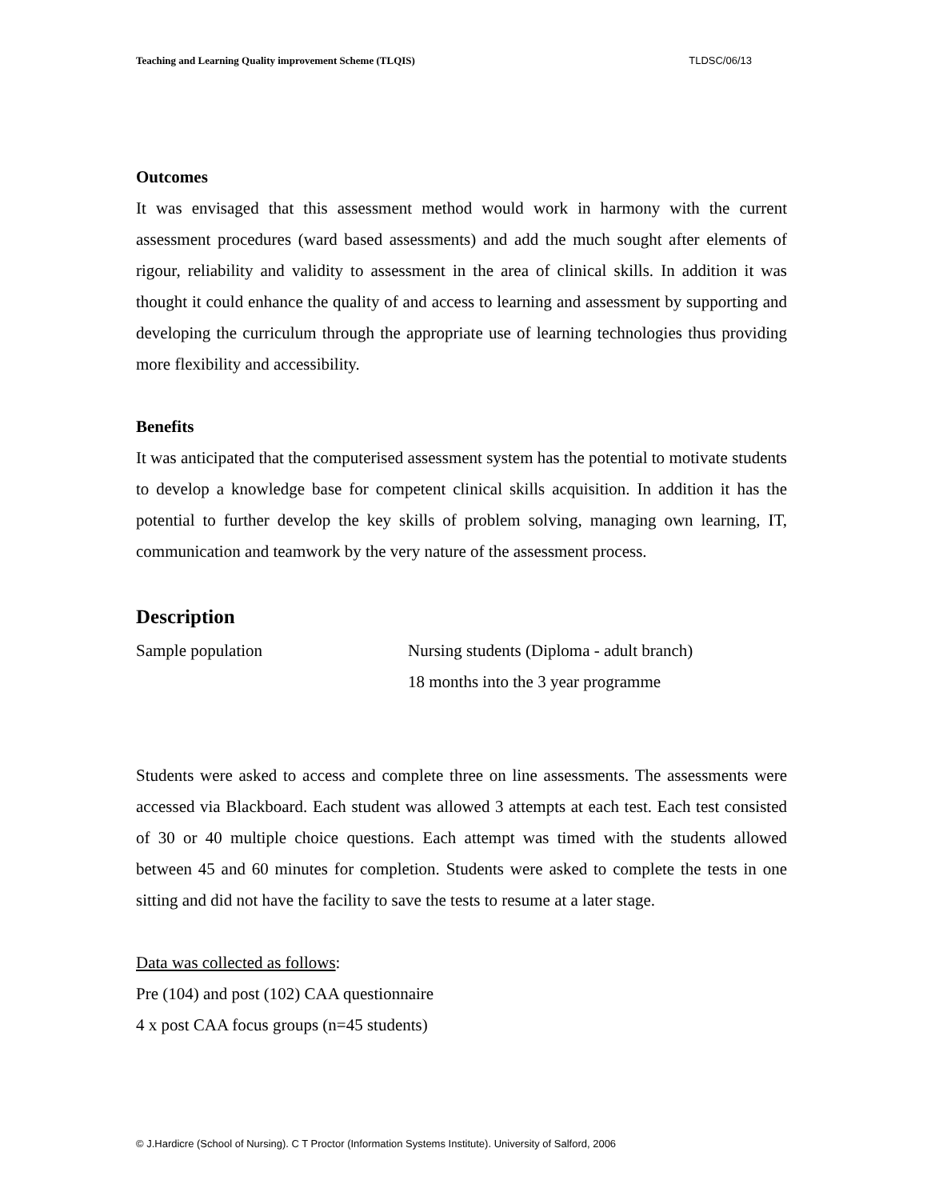Teaching and Learning Quality improvement Scheme (TLQIS) TLDSC/06/13
Outcomes
It was envisaged that this assessment method would work in harmony with the current assessment procedures (ward based assessments) and add the much sought after elements of rigour, reliability and validity to assessment in the area of clinical skills. In addition it was thought it could enhance the quality of and access to learning and assessment by supporting and developing the curriculum through the appropriate use of learning technologies thus providing more flexibility and accessibility.
Benefits
It was anticipated that the computerised assessment system has the potential to motivate students to develop a knowledge base for competent clinical skills acquisition. In addition it has the potential to further develop the key skills of problem solving, managing own learning, IT, communication and teamwork by the very nature of the assessment process.
Description
Sample population Nursing students (Diploma - adult branch)
18 months into the 3 year programme
Students were asked to access and complete three on line assessments. The assessments were accessed via Blackboard. Each student was allowed 3 attempts at each test. Each test consisted of 30 or 40 multiple choice questions. Each attempt was timed with the students allowed between 45 and 60 minutes for completion. Students were asked to complete the tests in one sitting and did not have the facility to save the tests to resume at a later stage.
Data was collected as follows:
Pre (104) and post (102) CAA questionnaire
4 x post CAA focus groups (n=45 students)
© J.Hardicre (School of Nursing). C T Proctor (Information Systems Institute). University of Salford, 2006